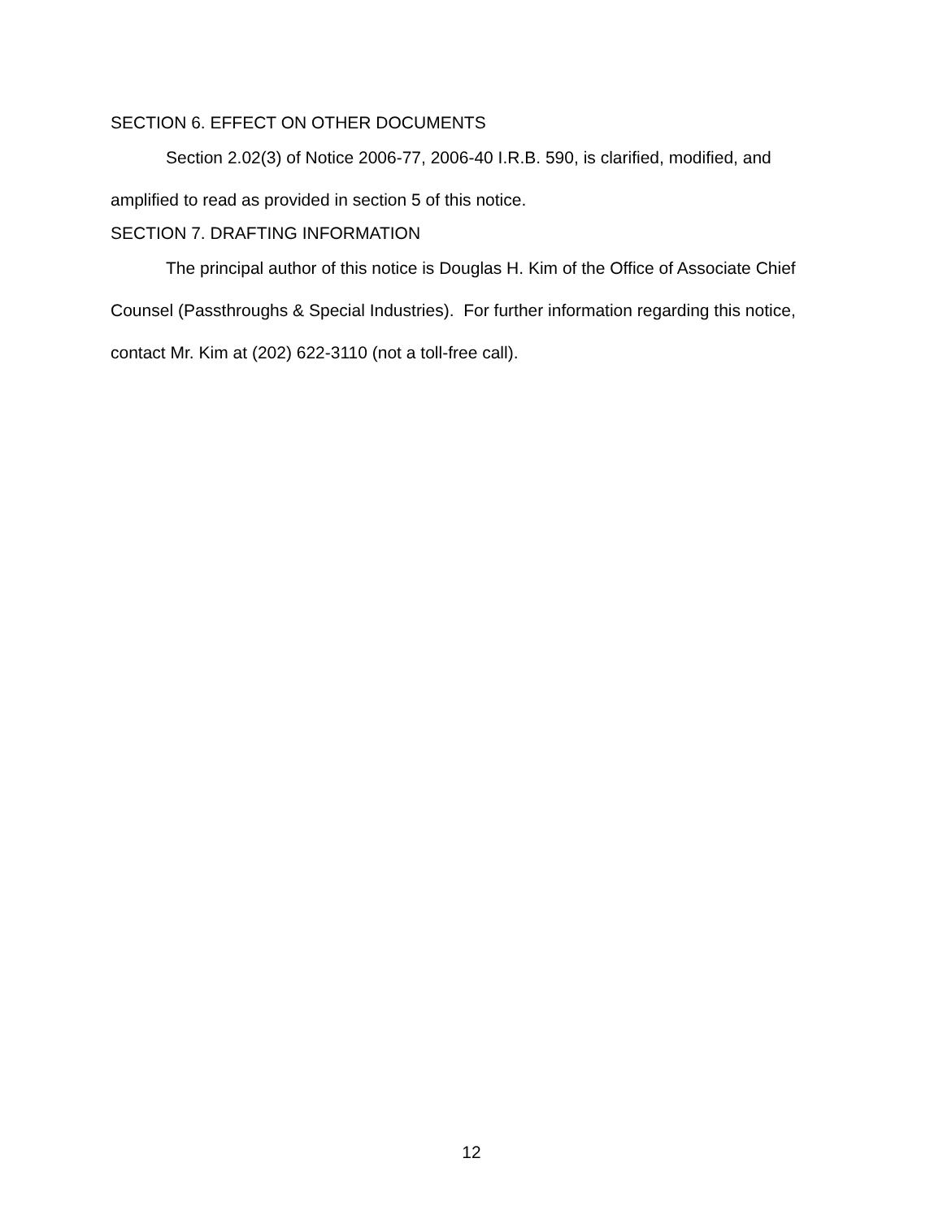SECTION 6. EFFECT ON OTHER DOCUMENTS
Section 2.02(3) of Notice 2006-77, 2006-40 I.R.B. 590, is clarified, modified, and amplified to read as provided in section 5 of this notice.
SECTION 7. DRAFTING INFORMATION
The principal author of this notice is Douglas H. Kim of the Office of Associate Chief Counsel (Passthroughs & Special Industries). For further information regarding this notice, contact Mr. Kim at (202) 622-3110 (not a toll-free call).
12